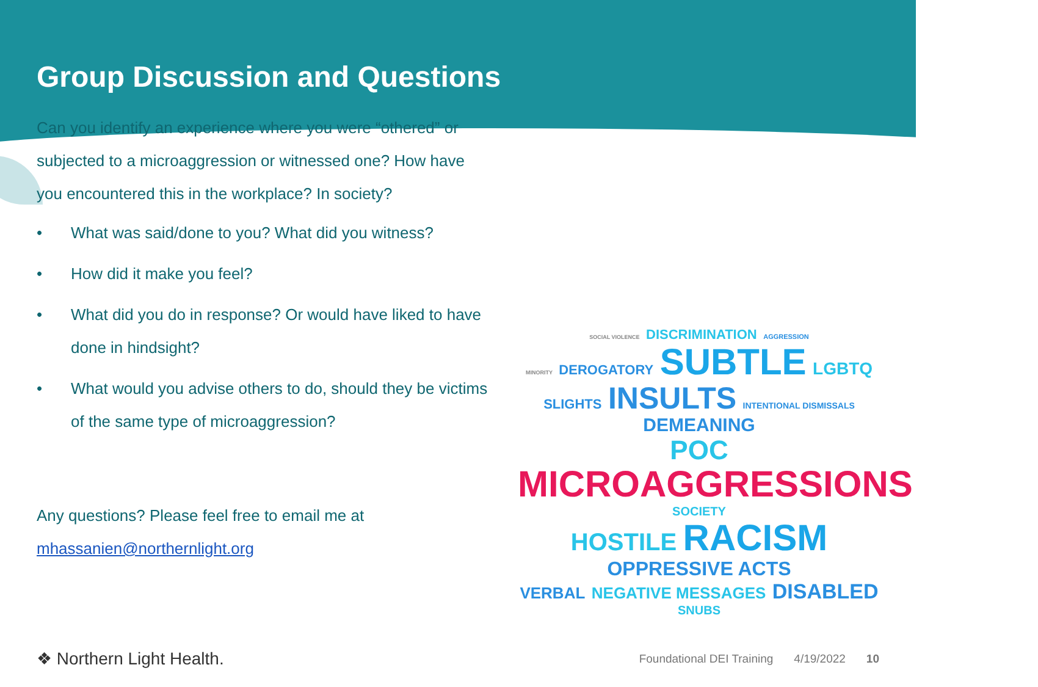Group Discussion and Questions
Can you identify an experience where you were “othered” or subjected to a microaggression or witnessed one? How have you encountered this in the workplace? In society?
• What was said/done to you? What did you witness?
• How did it make you feel?
• What did you do in response? Or would have liked to have done in hindsight?
• What would you advise others to do, should they be victims of the same type of microaggression?
Any questions? Please feel free to email me at mhassanien@northernlight.org
SOCIAL VIOLENCE DISCRIMINATION AGGRESSION
MINORITY DEROGATORY SUBTLE LGBTQ
SLIGHTS INSULTS INTENTIONAL DISMISSALS DEMEANING
POC MICROAGGRESSIONS SOCIETY
HOSTILE RACISM OPPRESSIVE ACTS
VERBAL NEGATIVE MESSAGES DISABLED SNUBS
❖ Northern Light Health.
Foundational DEI Training 4/19/2022 10